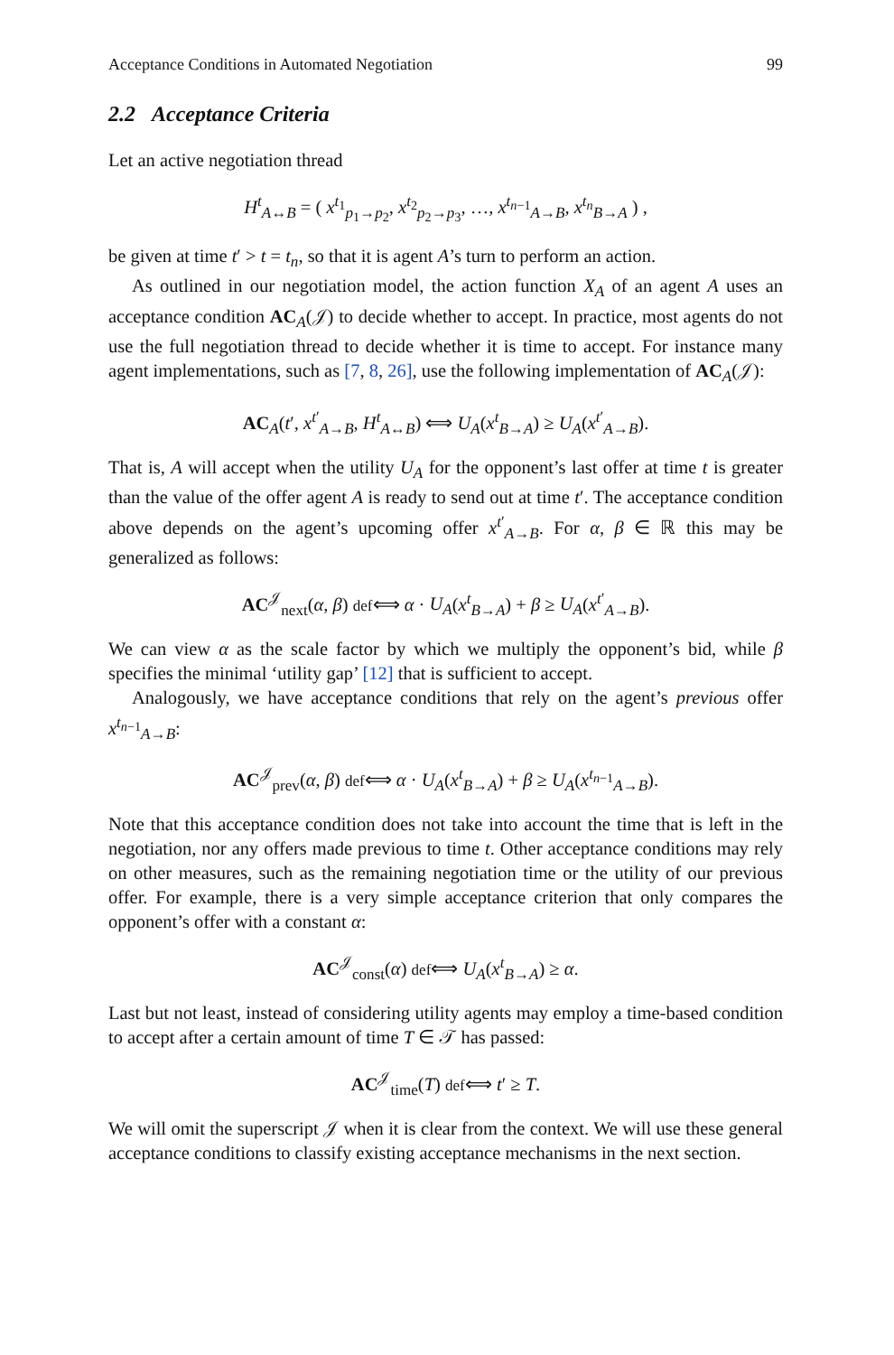Acceptance Conditions in Automated Negotiation 99
2.2 Acceptance Criteria
Let an active negotiation thread
H<sup>t</sup><sub>A↔B</sub> = ( x<sup>t<sub>1</sub></sup><sub>p<sub>1</sub>→p<sub>2</sub></sub>, x<sup>t<sub>2</sub></sup><sub>p<sub>2</sub>→p<sub>3</sub></sub>, …, x<sup>t<sub>n−1</sub></sup><sub>A→B</sub>, x<sup>t<sub>n</sub></sup><sub>B→A</sub> ) ,
be given at time t′ > t = t<sub>n</sub>, so that it is agent A’s turn to perform an action.
As outlined in our negotiation model, the action function X<sub>A</sub> of an agent A uses an acceptance condition AC<sub>A</sub>(𝒥) to decide whether to accept. In practice, most agents do not use the full negotiation thread to decide whether it is time to accept. For instance many agent implementations, such as [7, 8, 26], use the following implementation of AC<sub>A</sub>(𝒥):
AC<sub>A</sub>(t′, x<sup>t′</sup><sub>A→B</sub>, H<sup>t</sup><sub>A↔B</sub>) ⟺ U<sub>A</sub>(x<sup>t</sup><sub>B→A</sub>) ≥ U<sub>A</sub>(x<sup>t′</sup><sub>A→B</sub>).
That is, A will accept when the utility U<sub>A</sub> for the opponent’s last offer at time t is greater than the value of the offer agent A is ready to send out at time t′. The acceptance condition above depends on the agent’s upcoming offer x<sup>t′</sup><sub>A→B</sub>. For α, β ∈ ℝ this may be generalized as follows:
AC<sup>𝒥</sup><sub>next</sub>(α, β) def⟺ α · U<sub>A</sub>(x<sup>t</sup><sub>B→A</sub>) + β ≥ U<sub>A</sub>(x<sup>t′</sup><sub>A→B</sub>).
We can view α as the scale factor by which we multiply the opponent’s bid, while β specifies the minimal ‘utility gap’ [12] that is sufficient to accept.
Analogously, we have acceptance conditions that rely on the agent’s previous offer x<sup>t<sub>n−1</sub></sup><sub>A→B</sub>:
AC<sup>𝒥</sup><sub>prev</sub>(α, β) def⟺ α · U<sub>A</sub>(x<sup>t</sup><sub>B→A</sub>) + β ≥ U<sub>A</sub>(x<sup>t<sub>n−1</sub></sup><sub>A→B</sub>).
Note that this acceptance condition does not take into account the time that is left in the negotiation, nor any offers made previous to time t. Other acceptance conditions may rely on other measures, such as the remaining negotiation time or the utility of our previous offer. For example, there is a very simple acceptance criterion that only compares the opponent’s offer with a constant α:
AC<sup>𝒥</sup><sub>const</sub>(α) def⟺ U<sub>A</sub>(x<sup>t</sup><sub>B→A</sub>) ≥ α.
Last but not least, instead of considering utility agents may employ a time-based condition to accept after a certain amount of time T ∈ 𝒯 has passed:
AC<sup>𝒥</sup><sub>time</sub>(T) def⟺ t′ ≥ T.
We will omit the superscript 𝒥 when it is clear from the context. We will use these general acceptance conditions to classify existing acceptance mechanisms in the next section.